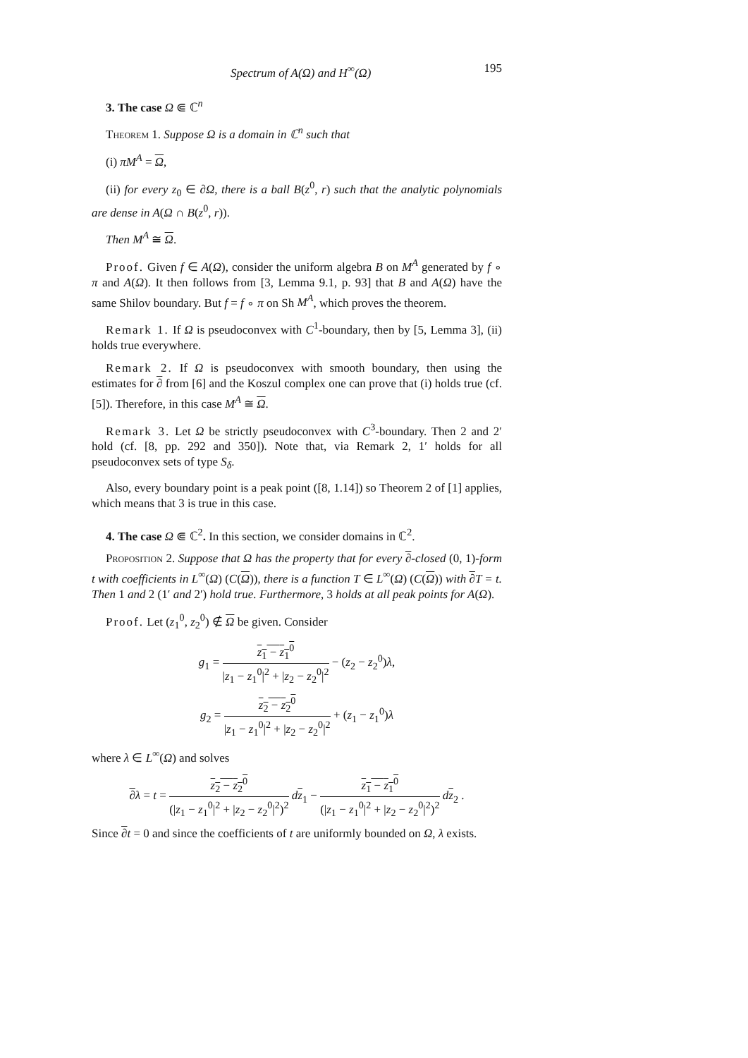Spectrum of A(Ω) and H<sup>∞</sup>(Ω) 195
3. The case Ω ⋐ ℂ<sup>n</sup>
Theorem 1. Suppose Ω is a domain in ℂ<sup>n</sup> such that
(i) πM<sup>A</sup> = Ω,
(ii) for every z<sub>0</sub> ∈ ∂Ω, there is a ball B(z<sup>0</sup>, r) such that the analytic polynomials are dense in A(Ω ∩ B(z<sup>0</sup>, r)).
Then M<sup>A</sup> ≅ Ω.
Proof. Given f ∈ A(Ω), consider the uniform algebra B on M<sup>A</sup> generated by f ∘ π and A(Ω). It then follows from [3, Lemma 9.1, p. 93] that B and A(Ω) have the same Shilov boundary. But f = f ∘ π on Sh M<sup>A</sup>, which proves the theorem.
Remark 1. If Ω is pseudoconvex with C<sup>1</sup>-boundary, then by [5, Lemma 3], (ii) holds true everywhere.
Remark 2. If Ω is pseudoconvex with smooth boundary, then using the estimates for ∂ from [6] and the Koszul complex one can prove that (i) holds true (cf. [5]). Therefore, in this case M<sup>A</sup> ≅ Ω.
Remark 3. Let Ω be strictly pseudoconvex with C<sup>3</sup>-boundary. Then 2 and 2′ hold (cf. [8, pp. 292 and 350]). Note that, via Remark 2, 1′ holds for all pseudoconvex sets of type S<sub>δ</sub>.
Also, every boundary point is a peak point ([8, 1.14]) so Theorem 2 of [1] applies, which means that 3 is true in this case.
4. The case Ω ⋐ ℂ<sup>2</sup>. In this section, we consider domains in ℂ<sup>2</sup>.
Proposition 2. Suppose that Ω has the property that for every ∂-closed (0, 1)-form t with coefficients in L<sup>∞</sup>(Ω) (C(Ω)), there is a function T ∈ L<sup>∞</sup>(Ω) (C(Ω)) with ∂T = t. Then 1 and 2 (1′ and 2′) hold true. Furthermore, 3 holds at all peak points for A(Ω).
Proof. Let (z<sub>1</sub><sup>0</sup>, z<sub>2</sub><sup>0</sup>) ∉ Ω be given. Consider
g<sub>1</sub> = z<sub>1</sub> − z<sub>1</sub><sup>0</sup> |z<sub>1</sub> − z<sub>1</sub><sup>0</sup>|<sup>2</sup> + |z<sub>2</sub> − z<sub>2</sub><sup>0</sup>|<sup>2</sup> − (z<sub>2</sub> − z<sub>2</sub><sup>0</sup>)λ,
g<sub>2</sub> = z<sub>2</sub> − z<sub>2</sub><sup>0</sup> |z<sub>1</sub> − z<sub>1</sub><sup>0</sup>|<sup>2</sup> + |z<sub>2</sub> − z<sub>2</sub><sup>0</sup>|<sup>2</sup> + (z<sub>1</sub> − z<sub>1</sub><sup>0</sup>)λ
where λ ∈ L<sup>∞</sup>(Ω) and solves
∂λ = t = z<sub>2</sub> − z<sub>2</sub><sup>0</sup> (|z<sub>1</sub> − z<sub>1</sub><sup>0</sup>|<sup>2</sup> + |z<sub>2</sub> − z<sub>2</sub><sup>0</sup>|<sup>2</sup>)<sup>2</sup> dz<sub>1</sub> − z<sub>1</sub> − z<sub>1</sub><sup>0</sup> (|z<sub>1</sub> − z<sub>1</sub><sup>0</sup>|<sup>2</sup> + |z<sub>2</sub> − z<sub>2</sub><sup>0</sup>|<sup>2</sup>)<sup>2</sup> dz<sub>2</sub> .
Since ∂t = 0 and since the coefficients of t are uniformly bounded on Ω, λ exists.